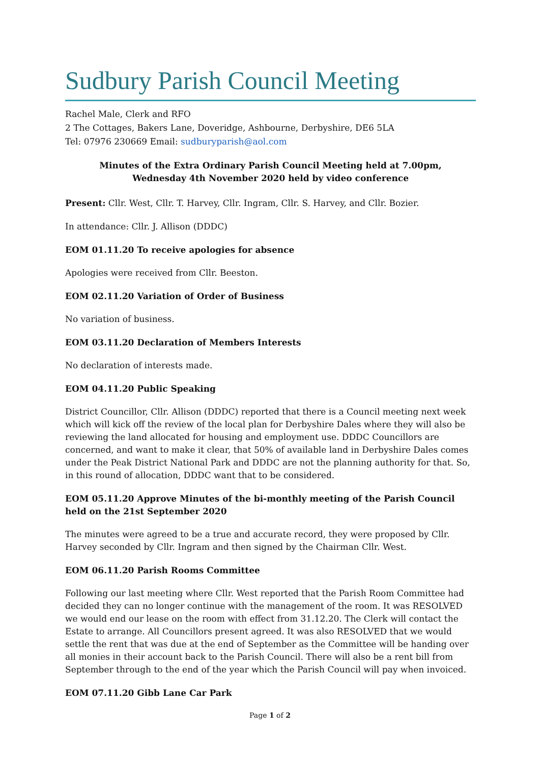Sudbury Parish Council Meeting
Rachel Male, Clerk and RFO
2 The Cottages, Bakers Lane, Doveridge, Ashbourne, Derbyshire, DE6 5LA
Tel: 07976 230669 Email: sudburyparish@aol.com
Minutes of the Extra Ordinary Parish Council Meeting held at 7.00pm,
Wednesday 4th November 2020 held by video conference
Present: Cllr. West, Cllr. T. Harvey, Cllr. Ingram, Cllr. S. Harvey, and Cllr. Bozier.
In attendance: Cllr. J. Allison (DDDC)
EOM 01.11.20 To receive apologies for absence
Apologies were received from Cllr. Beeston.
EOM 02.11.20 Variation of Order of Business
No variation of business.
EOM 03.11.20 Declaration of Members Interests
No declaration of interests made.
EOM 04.11.20 Public Speaking
District Councillor, Cllr. Allison (DDDC) reported that there is a Council meeting next week which will kick off the review of the local plan for Derbyshire Dales where they will also be reviewing the land allocated for housing and employment use. DDDC Councillors are concerned, and want to make it clear, that 50% of available land in Derbyshire Dales comes under the Peak District National Park and DDDC are not the planning authority for that. So, in this round of allocation, DDDC want that to be considered.
EOM 05.11.20 Approve Minutes of the bi-monthly meeting of the Parish Council held on the 21st September 2020
The minutes were agreed to be a true and accurate record, they were proposed by Cllr. Harvey seconded by Cllr. Ingram and then signed by the Chairman Cllr. West.
EOM 06.11.20 Parish Rooms Committee
Following our last meeting where Cllr. West reported that the Parish Room Committee had decided they can no longer continue with the management of the room. It was RESOLVED we would end our lease on the room with effect from 31.12.20. The Clerk will contact the Estate to arrange. All Councillors present agreed. It was also RESOLVED that we would settle the rent that was due at the end of September as the Committee will be handing over all monies in their account back to the Parish Council. There will also be a rent bill from September through to the end of the year which the Parish Council will pay when invoiced.
EOM 07.11.20 Gibb Lane Car Park
Page 1 of 2